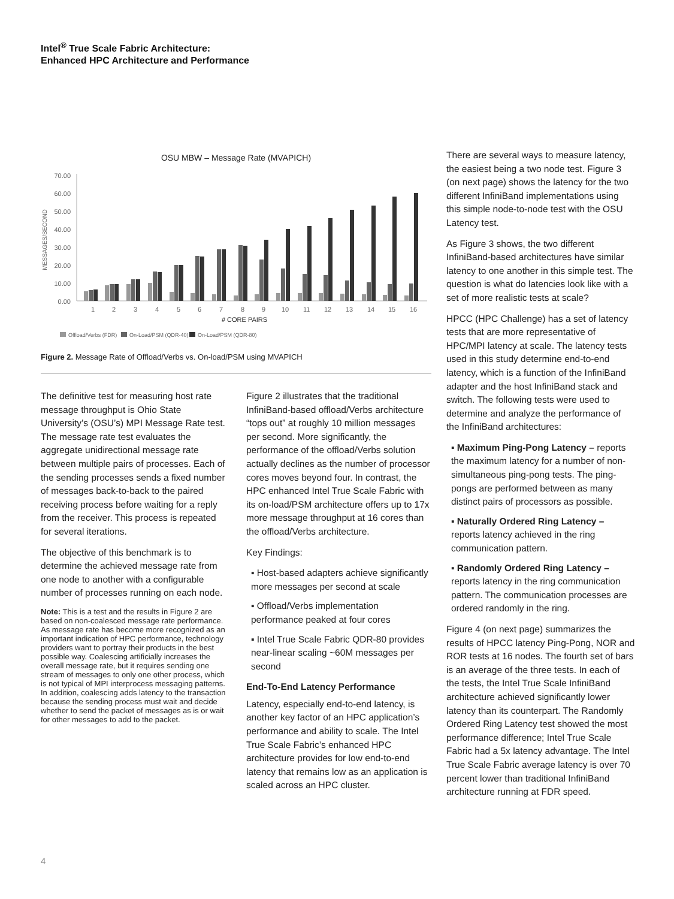Intel<sup>®</sup> True Scale Fabric Architecture:
Enhanced HPC Architecture and Performance
OSU MBW – Message Rate (MVAPICH)
70.00
60.00
50.00
40.00
30.00
20.00
10.00
0.00
MESSAGES/SECOND
1
2
3
4
5
6
7
8
9
10
11
12
13
14
15
16
# CORE PAIRS
Offload/Verbs (FDR)
On-Load/PSM (QDR-40)
On-Load/PSM (QDR-80)
Figure 2. Message Rate of Offload/Verbs vs. On-load/PSM using MVAPICH
The definitive test for measuring host rate message throughput is Ohio State University’s (OSU’s) MPI Message Rate test. The message rate test evaluates the aggregate unidirectional message rate between multiple pairs of processes. Each of the sending processes sends a fixed number of messages back-to-back to the paired receiving process before waiting for a reply from the receiver. This process is repeated for several iterations.
The objective of this benchmark is to determine the achieved message rate from one node to another with a configurable number of processes running on each node.
Note: This is a test and the results in Figure 2 are based on non-coalesced message rate performance. As message rate has become more recognized as an important indication of HPC performance, technology providers want to portray their products in the best possible way. Coalescing artificially increases the overall message rate, but it requires sending one stream of messages to only one other process, which is not typical of MPI interprocess messaging patterns. In addition, coalescing adds latency to the transaction because the sending process must wait and decide whether to send the packet of messages as is or wait for other messages to add to the packet.
Figure 2 illustrates that the traditional InfiniBand-based offload/Verbs architecture “tops out” at roughly 10 million messages per second. More significantly, the performance of the offload/Verbs solution actually declines as the number of processor cores moves beyond four. In contrast, the HPC enhanced Intel True Scale Fabric with its on-load/PSM architecture offers up to 17x more message throughput at 16 cores than the offload/Verbs architecture.
Key Findings:
▪ Host-based adapters achieve significantly more messages per second at scale
▪ Offload/Verbs implementation performance peaked at four cores
▪ Intel True Scale Fabric QDR-80 provides near-linear scaling ~60M messages per second
End-To-End Latency Performance
Latency, especially end-to-end latency, is another key factor of an HPC application’s performance and ability to scale. The Intel True Scale Fabric’s enhanced HPC architecture provides for low end-to-end latency that remains low as an application is scaled across an HPC cluster.
There are several ways to measure latency, the easiest being a two node test. Figure 3 (on next page) shows the latency for the two different InfiniBand implementations using this simple node-to-node test with the OSU Latency test.
As Figure 3 shows, the two different InfiniBand-based architectures have similar latency to one another in this simple test. The question is what do latencies look like with a set of more realistic tests at scale?
HPCC (HPC Challenge) has a set of latency tests that are more representative of HPC/MPI latency at scale. The latency tests used in this study determine end-to-end latency, which is a function of the InfiniBand adapter and the host InfiniBand stack and switch. The following tests were used to determine and analyze the performance of the InfiniBand architectures:
▪ Maximum Ping-Pong Latency – reports the maximum latency for a number of non-simultaneous ping-pong tests. The ping-pongs are performed between as many distinct pairs of processors as possible.
▪ Naturally Ordered Ring Latency – reports latency achieved in the ring communication pattern.
▪ Randomly Ordered Ring Latency – reports latency in the ring communication pattern. The communication processes are ordered randomly in the ring.
Figure 4 (on next page) summarizes the results of HPCC latency Ping-Pong, NOR and ROR tests at 16 nodes. The fourth set of bars is an average of the three tests. In each of the tests, the Intel True Scale InfiniBand architecture achieved significantly lower latency than its counterpart. The Randomly Ordered Ring Latency test showed the most performance difference; Intel True Scale Fabric had a 5x latency advantage. The Intel True Scale Fabric average latency is over 70 percent lower than traditional InfiniBand architecture running at FDR speed.
4